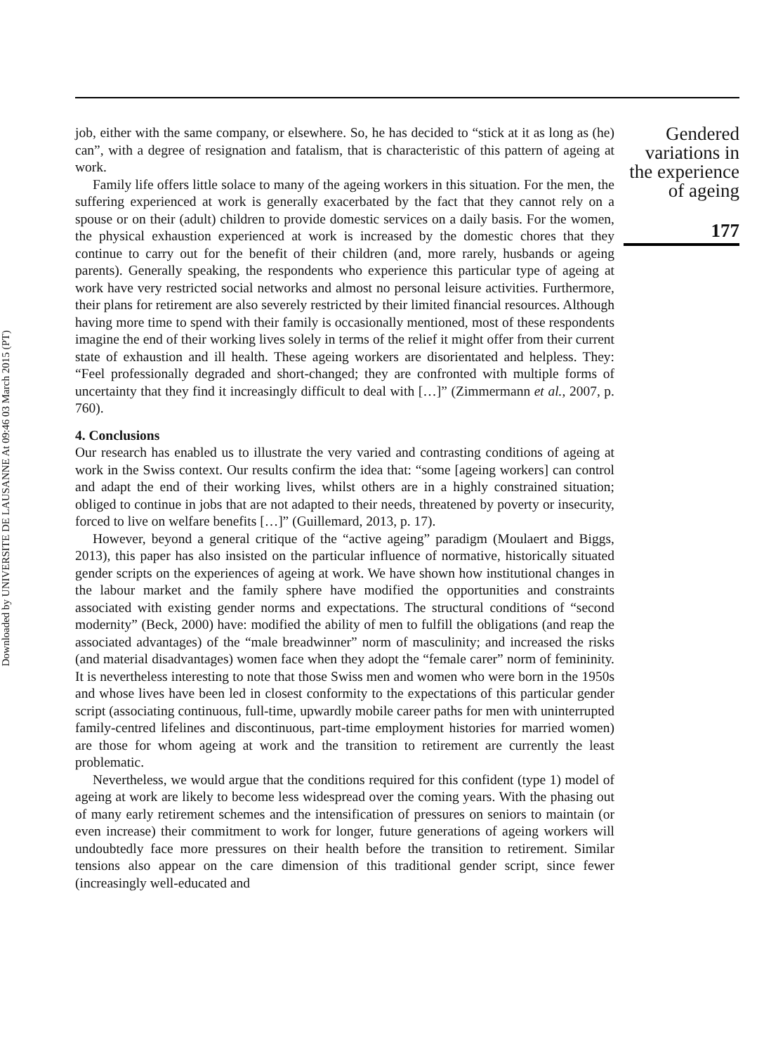Downloaded by UNIVERSITE DE LAUSANNE At 09:46 03 March 2015 (PT)
job, either with the same company, or elsewhere. So, he has decided to “stick at it as long as (he) can”, with a degree of resignation and fatalism, that is characteristic of this pattern of ageing at work.
Family life offers little solace to many of the ageing workers in this situation. For the men, the suffering experienced at work is generally exacerbated by the fact that they cannot rely on a spouse or on their (adult) children to provide domestic services on a daily basis. For the women, the physical exhaustion experienced at work is increased by the domestic chores that they continue to carry out for the benefit of their children (and, more rarely, husbands or ageing parents). Generally speaking, the respondents who experience this particular type of ageing at work have very restricted social networks and almost no personal leisure activities. Furthermore, their plans for retirement are also severely restricted by their limited financial resources. Although having more time to spend with their family is occasionally mentioned, most of these respondents imagine the end of their working lives solely in terms of the relief it might offer from their current state of exhaustion and ill health. These ageing workers are disorientated and helpless. They: “Feel professionally degraded and short-changed; they are confronted with multiple forms of uncertainty that they find it increasingly difficult to deal with […]” (Zimmermann et al., 2007, p. 760).
4. Conclusions
Our research has enabled us to illustrate the very varied and contrasting conditions of ageing at work in the Swiss context. Our results confirm the idea that: “some [ageing workers] can control and adapt the end of their working lives, whilst others are in a highly constrained situation; obliged to continue in jobs that are not adapted to their needs, threatened by poverty or insecurity, forced to live on welfare benefits […]” (Guillemard, 2013, p. 17).
However, beyond a general critique of the “active ageing” paradigm (Moulaert and Biggs, 2013), this paper has also insisted on the particular influence of normative, historically situated gender scripts on the experiences of ageing at work. We have shown how institutional changes in the labour market and the family sphere have modified the opportunities and constraints associated with existing gender norms and expectations. The structural conditions of “second modernity” (Beck, 2000) have: modified the ability of men to fulfill the obligations (and reap the associated advantages) of the “male breadwinner” norm of masculinity; and increased the risks (and material disadvantages) women face when they adopt the “female carer” norm of femininity. It is nevertheless interesting to note that those Swiss men and women who were born in the 1950s and whose lives have been led in closest conformity to the expectations of this particular gender script (associating continuous, full-time, upwardly mobile career paths for men with uninterrupted family-centred lifelines and discontinuous, part-time employment histories for married women) are those for whom ageing at work and the transition to retirement are currently the least problematic.
Nevertheless, we would argue that the conditions required for this confident (type 1) model of ageing at work are likely to become less widespread over the coming years. With the phasing out of many early retirement schemes and the intensification of pressures on seniors to maintain (or even increase) their commitment to work for longer, future generations of ageing workers will undoubtedly face more pressures on their health before the transition to retirement. Similar tensions also appear on the care dimension of this traditional gender script, since fewer (increasingly well-educated and
Gendered variations in the experience of ageing
177